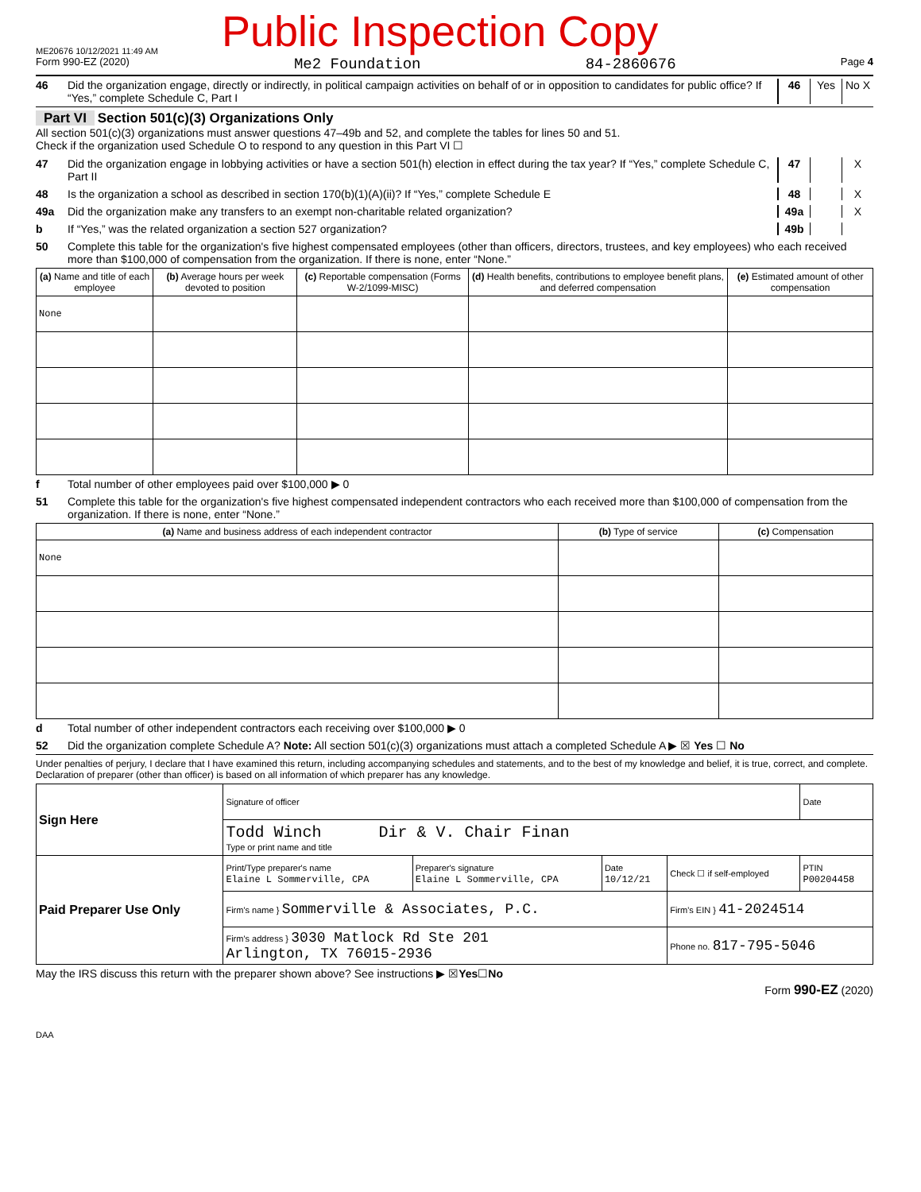ME20676 10/12/2021 11:49 AM
Public Inspection Copy
Form 990-EZ (2020) Me2 Foundation 84-2860676 Page 4
46 Did the organization engage, directly or indirectly, in political campaign activities on behalf of or in opposition to candidates for public office? If “Yes,” complete Schedule C, Part I
46 Yes No X
Part VI Section 501(c)(3) Organizations Only
All section 501(c)(3) organizations must answer questions 47–49b and 52, and complete the tables for lines 50 and 51.
Check if the organization used Schedule O to respond to any question in this Part VI ☐
47 Did the organization engage in lobbying activities or have a section 501(h) election in effect during the tax year? If “Yes,” complete Schedule C, Part II
47 X
48 Is the organization a school as described in section 170(b)(1)(A)(ii)? If “Yes,” complete Schedule E
48 X
49a Did the organization make any transfers to an exempt non-charitable related organization?
49a X
b If “Yes,” was the related organization a section 527 organization?
49b
50 Complete this table for the organization's five highest compensated employees (other than officers, directors, trustees, and key employees) who each received more than $100,000 of compensation from the organization. If there is none, enter “None.”
| (a) Name and title of each employee | (b) Average hours per week devoted to position | (c) Reportable compensation (Forms W-2/1099-MISC) | (d) Health benefits, contributions to employee benefit plans, and deferred compensation | (e) Estimated amount of other compensation |
| --- | --- | --- | --- | --- |
| None | | | | |
f Total number of other employees paid over $100,000 ▶ 0
51 Complete this table for the organization's five highest compensated independent contractors who each received more than $100,000 of compensation from the organization. If there is none, enter “None.”
| (a) Name and business address of each independent contractor | (b) Type of service | (c) Compensation |
| --- | --- | --- |
| None | | |
d Total number of other independent contractors each receiving over $100,000 ▶ 0
52 Did the organization complete Schedule A? Note: All section 501(c)(3) organizations must attach a completed Schedule A ▶ ☒ Yes ☐ No
Under penalties of perjury, I declare that I have examined this return, including accompanying schedules and statements, and to the best of my knowledge and belief, it is true, correct, and complete. Declaration of preparer (other than officer) is based on all information of which preparer has any knowledge.
| Sign Here | Signature of officer | | | | Date |
| | Todd Winch Dir & V. Chair Finan Type or print name and title | | | | |
| Paid Preparer Use Only | Print/Type preparer's name Elaine L Sommerville, CPA | Preparer's signature Elaine L Sommerville, CPA | Date 10/12/21 | Check ☐ if self-employed | PTIN P00204458 |
| | Firm's name } Sommerville & Associates, P.C. | | | Firm's EIN } 41-2024514 | |
| | Firm's address } 3030 Matlock Rd Ste 201 Arlington, TX 76015-2936 | | | Phone no. 817-795-5046 | |
May the IRS discuss this return with the preparer shown above? See instructions ▶ ☒ Yes ☐ No
Form 990-EZ (2020)
DAA